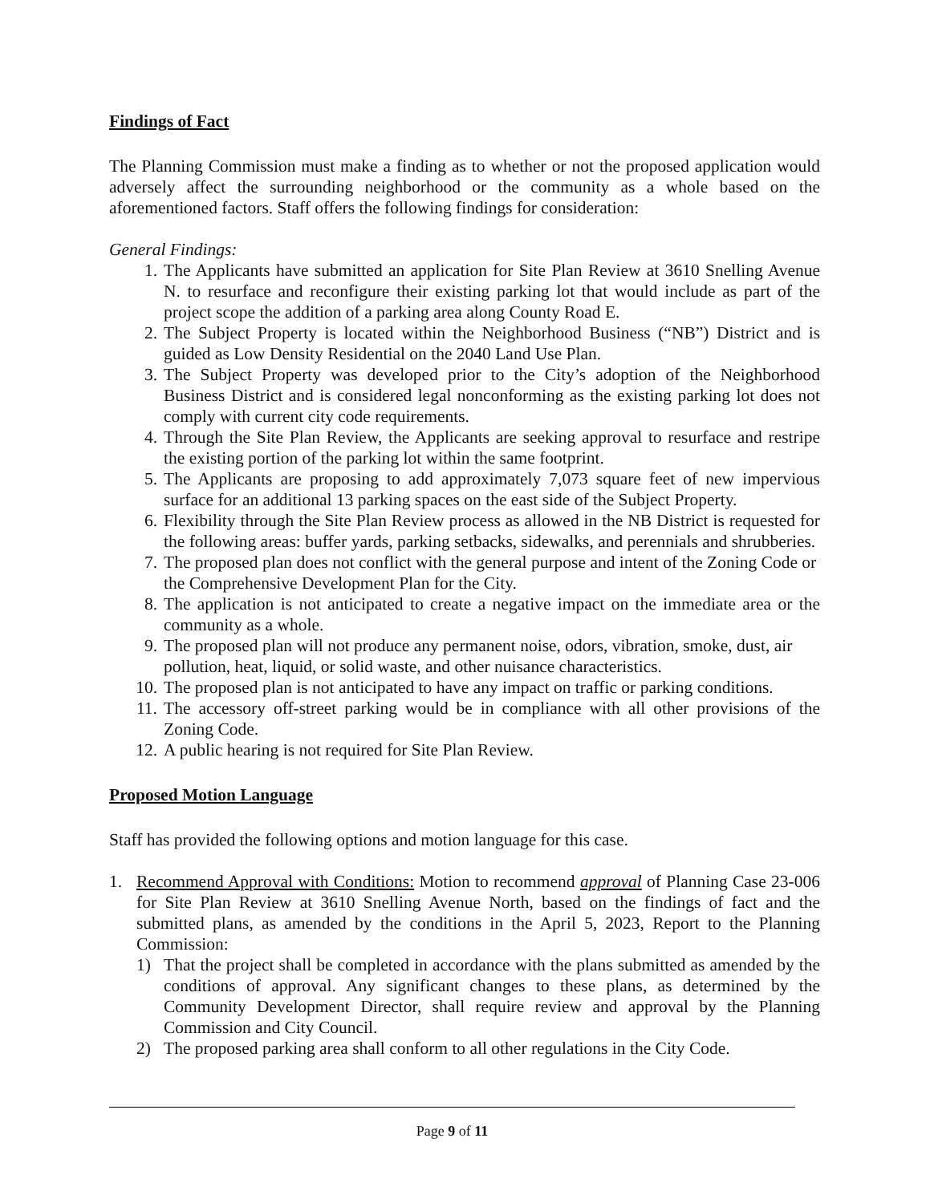Findings of Fact
The Planning Commission must make a finding as to whether or not the proposed application would adversely affect the surrounding neighborhood or the community as a whole based on the aforementioned factors. Staff offers the following findings for consideration:
General Findings:
1. The Applicants have submitted an application for Site Plan Review at 3610 Snelling Avenue N. to resurface and reconfigure their existing parking lot that would include as part of the project scope the addition of a parking area along County Road E.
2. The Subject Property is located within the Neighborhood Business (“NB”) District and is guided as Low Density Residential on the 2040 Land Use Plan.
3. The Subject Property was developed prior to the City’s adoption of the Neighborhood Business District and is considered legal nonconforming as the existing parking lot does not comply with current city code requirements.
4. Through the Site Plan Review, the Applicants are seeking approval to resurface and restripe the existing portion of the parking lot within the same footprint.
5. The Applicants are proposing to add approximately 7,073 square feet of new impervious surface for an additional 13 parking spaces on the east side of the Subject Property.
6. Flexibility through the Site Plan Review process as allowed in the NB District is requested for the following areas: buffer yards, parking setbacks, sidewalks, and perennials and shrubberies.
7. The proposed plan does not conflict with the general purpose and intent of the Zoning Code or the Comprehensive Development Plan for the City.
8. The application is not anticipated to create a negative impact on the immediate area or the community as a whole.
9. The proposed plan will not produce any permanent noise, odors, vibration, smoke, dust, air pollution, heat, liquid, or solid waste, and other nuisance characteristics.
10. The proposed plan is not anticipated to have any impact on traffic or parking conditions.
11. The accessory off-street parking would be in compliance with all other provisions of the Zoning Code.
12. A public hearing is not required for Site Plan Review.
Proposed Motion Language
Staff has provided the following options and motion language for this case.
1. Recommend Approval with Conditions: Motion to recommend approval of Planning Case 23-006 for Site Plan Review at 3610 Snelling Avenue North, based on the findings of fact and the submitted plans, as amended by the conditions in the April 5, 2023, Report to the Planning Commission:
1) That the project shall be completed in accordance with the plans submitted as amended by the conditions of approval. Any significant changes to these plans, as determined by the Community Development Director, shall require review and approval by the Planning Commission and City Council.
2) The proposed parking area shall conform to all other regulations in the City Code.
Page 9 of 11